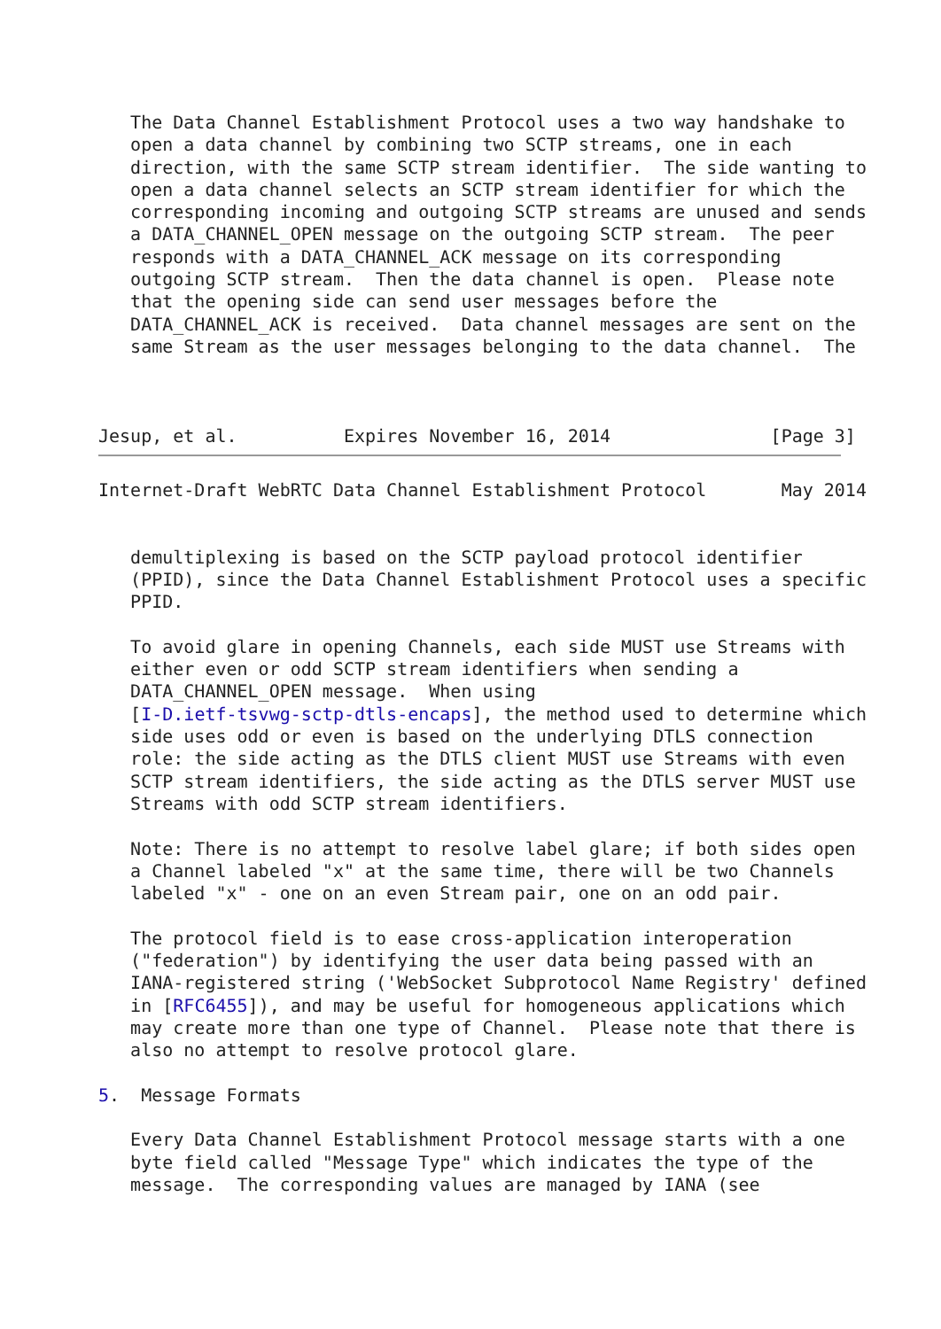The Data Channel Establishment Protocol uses a two way handshake to
   open a data channel by combining two SCTP streams, one in each
   direction, with the same SCTP stream identifier.  The side wanting to
   open a data channel selects an SCTP stream identifier for which the
   corresponding incoming and outgoing SCTP streams are unused and sends
   a DATA_CHANNEL_OPEN message on the outgoing SCTP stream.  The peer
   responds with a DATA_CHANNEL_ACK message on its corresponding
   outgoing SCTP stream.  Then the data channel is open.  Please note
   that the opening side can send user messages before the
   DATA_CHANNEL_ACK is received.  Data channel messages are sent on the
   same Stream as the user messages belonging to the data channel.  The



Jesup, et al.          Expires November 16, 2014               [Page 3]
Internet-Draft WebRTC Data Channel Establishment Protocol       May 2014


   demultiplexing is based on the SCTP payload protocol identifier
   (PPID), since the Data Channel Establishment Protocol uses a specific
   PPID.

   To avoid glare in opening Channels, each side MUST use Streams with
   either even or odd SCTP stream identifiers when sending a
   DATA_CHANNEL_OPEN message.  When using
   [I-D.ietf-tsvwg-sctp-dtls-encaps], the method used to determine which
   side uses odd or even is based on the underlying DTLS connection
   role: the side acting as the DTLS client MUST use Streams with even
   SCTP stream identifiers, the side acting as the DTLS server MUST use
   Streams with odd SCTP stream identifiers.

   Note: There is no attempt to resolve label glare; if both sides open
   a Channel labeled "x" at the same time, there will be two Channels
   labeled "x" - one on an even Stream pair, one on an odd pair.

   The protocol field is to ease cross-application interoperation
   ("federation") by identifying the user data being passed with an
   IANA-registered string ('WebSocket Subprotocol Name Registry' defined
   in [RFC6455]), and may be useful for homogeneous applications which
   may create more than one type of Channel.  Please note that there is
   also no attempt to resolve protocol glare.

5.  Message Formats

   Every Data Channel Establishment Protocol message starts with a one
   byte field called "Message Type" which indicates the type of the
   message.  The corresponding values are managed by IANA (see